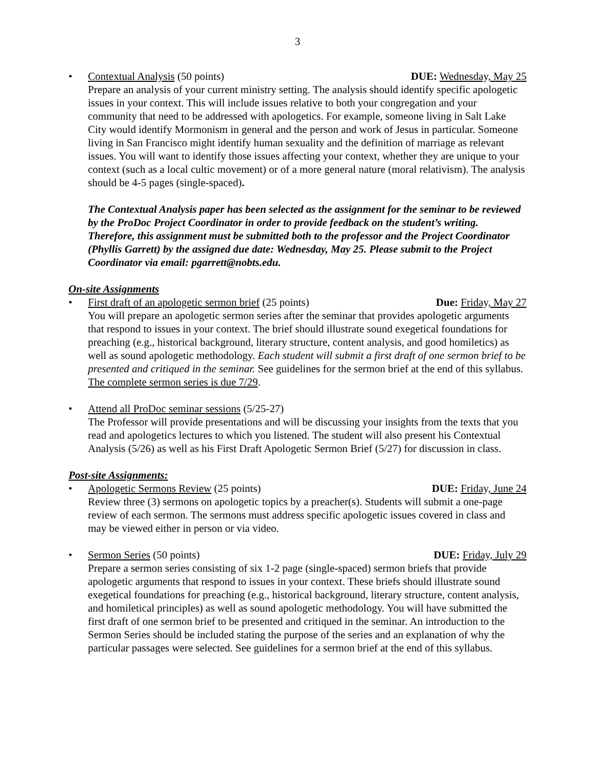3
• Contextual Analysis (50 points) DUE: Wednesday, May 25
Prepare an analysis of your current ministry setting. The analysis should identify specific apologetic issues in your context. This will include issues relative to both your congregation and your community that need to be addressed with apologetics. For example, someone living in Salt Lake City would identify Mormonism in general and the person and work of Jesus in particular. Someone living in San Francisco might identify human sexuality and the definition of marriage as relevant issues. You will want to identify those issues affecting your context, whether they are unique to your context (such as a local cultic movement) or of a more general nature (moral relativism). The analysis should be 4-5 pages (single-spaced).
The Contextual Analysis paper has been selected as the assignment for the seminar to be reviewed by the ProDoc Project Coordinator in order to provide feedback on the student’s writing. Therefore, this assignment must be submitted both to the professor and the Project Coordinator (Phyllis Garrett) by the assigned due date: Wednesday, May 25. Please submit to the Project Coordinator via email: pgarrett@nobts.edu.
On-site Assignments
• First draft of an apologetic sermon brief (25 points) Due: Friday, May 27
You will prepare an apologetic sermon series after the seminar that provides apologetic arguments that respond to issues in your context. The brief should illustrate sound exegetical foundations for preaching (e.g., historical background, literary structure, content analysis, and good homiletics) as well as sound apologetic methodology. Each student will submit a first draft of one sermon brief to be presented and critiqued in the seminar. See guidelines for the sermon brief at the end of this syllabus. The complete sermon series is due 7/29.
• Attend all ProDoc seminar sessions (5/25-27)
The Professor will provide presentations and will be discussing your insights from the texts that you read and apologetics lectures to which you listened. The student will also present his Contextual Analysis (5/26) as well as his First Draft Apologetic Sermon Brief (5/27) for discussion in class.
Post-site Assignments:
• Apologetic Sermons Review (25 points) DUE: Friday, June 24
Review three (3) sermons on apologetic topics by a preacher(s). Students will submit a one-page review of each sermon. The sermons must address specific apologetic issues covered in class and may be viewed either in person or via video.
• Sermon Series (50 points) DUE: Friday, July 29
Prepare a sermon series consisting of six 1-2 page (single-spaced) sermon briefs that provide apologetic arguments that respond to issues in your context. These briefs should illustrate sound exegetical foundations for preaching (e.g., historical background, literary structure, content analysis, and homiletical principles) as well as sound apologetic methodology. You will have submitted the first draft of one sermon brief to be presented and critiqued in the seminar. An introduction to the Sermon Series should be included stating the purpose of the series and an explanation of why the particular passages were selected. See guidelines for a sermon brief at the end of this syllabus.